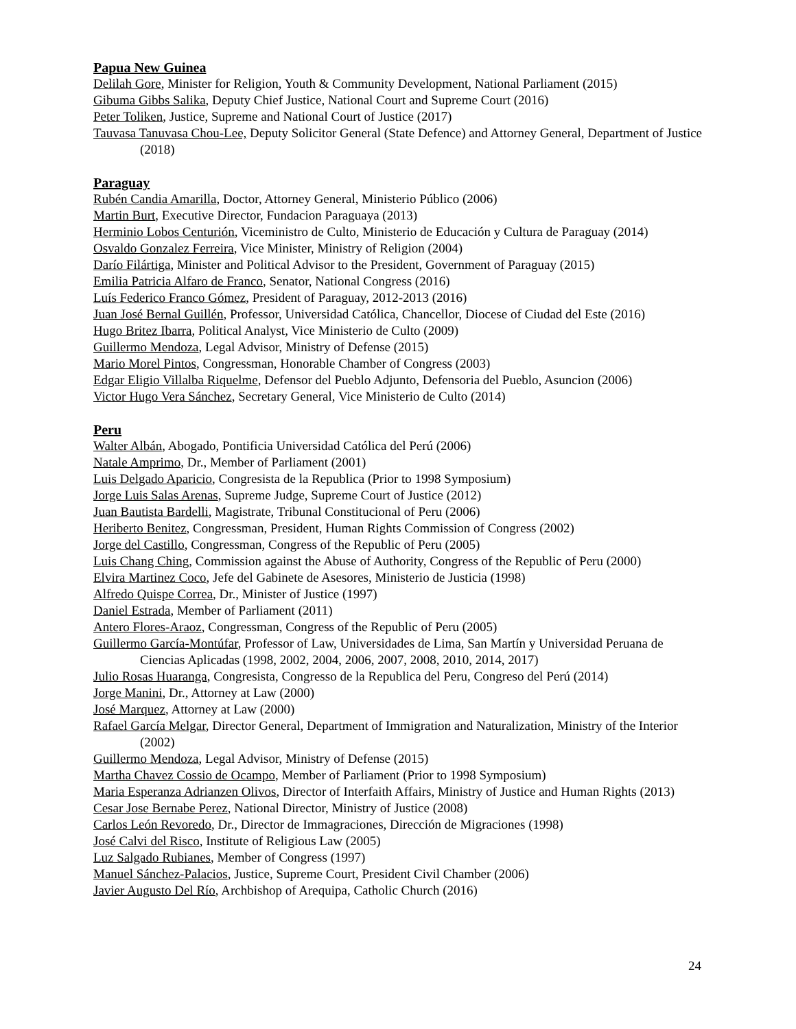Papua New Guinea
Delilah Gore, Minister for Religion, Youth & Community Development, National Parliament (2015)
Gibuma Gibbs Salika, Deputy Chief Justice, National Court and Supreme Court (2016)
Peter Toliken, Justice, Supreme and National Court of Justice (2017)
Tauvasa Tanuvasa Chou-Lee, Deputy Solicitor General (State Defence) and Attorney General, Department of Justice (2018)
Paraguay
Rubén Candia Amarilla, Doctor, Attorney General, Ministerio Público (2006)
Martin Burt, Executive Director, Fundacion Paraguaya (2013)
Herminio Lobos Centurión, Viceministro de Culto, Ministerio de Educación y Cultura de Paraguay (2014)
Osvaldo Gonzalez Ferreira, Vice Minister, Ministry of Religion (2004)
Darío Filártiga, Minister and Political Advisor to the President, Government of Paraguay (2015)
Emilia Patricia Alfaro de Franco, Senator, National Congress (2016)
Luís Federico Franco Gómez, President of Paraguay, 2012-2013 (2016)
Juan José Bernal Guillén, Professor, Universidad Católica, Chancellor, Diocese of Ciudad del Este (2016)
Hugo Britez Ibarra, Political Analyst, Vice Ministerio de Culto (2009)
Guillermo Mendoza, Legal Advisor, Ministry of Defense (2015)
Mario Morel Pintos, Congressman, Honorable Chamber of Congress (2003)
Edgar Eligio Villalba Riquelme, Defensor del Pueblo Adjunto, Defensoria del Pueblo, Asuncion (2006)
Victor Hugo Vera Sánchez, Secretary General, Vice Ministerio de Culto (2014)
Peru
Walter Albán, Abogado, Pontificia Universidad Católica del Perú (2006)
Natale Amprimo, Dr., Member of Parliament (2001)
Luis Delgado Aparicio, Congresista de la Republica (Prior to 1998 Symposium)
Jorge Luis Salas Arenas, Supreme Judge, Supreme Court of Justice (2012)
Juan Bautista Bardelli, Magistrate, Tribunal Constitucional of Peru (2006)
Heriberto Benitez, Congressman, President, Human Rights Commission of Congress (2002)
Jorge del Castillo, Congressman, Congress of the Republic of Peru (2005)
Luis Chang Ching, Commission against the Abuse of Authority, Congress of the Republic of Peru (2000)
Elvira Martinez Coco, Jefe del Gabinete de Asesores, Ministerio de Justicia (1998)
Alfredo Quispe Correa, Dr., Minister of Justice (1997)
Daniel Estrada, Member of Parliament (2011)
Antero Flores-Araoz, Congressman, Congress of the Republic of Peru (2005)
Guillermo García-Montúfar, Professor of Law, Universidades de Lima, San Martín y Universidad Peruana de Ciencias Aplicadas (1998, 2002, 2004, 2006, 2007, 2008, 2010, 2014, 2017)
Julio Rosas Huaranga, Congresista, Congresso de la Republica del Peru, Congreso del Perú (2014)
Jorge Manini, Dr., Attorney at Law (2000)
José Marquez, Attorney at Law (2000)
Rafael García Melgar, Director General, Department of Immigration and Naturalization, Ministry of the Interior (2002)
Guillermo Mendoza, Legal Advisor, Ministry of Defense (2015)
Martha Chavez Cossio de Ocampo, Member of Parliament (Prior to 1998 Symposium)
Maria Esperanza Adrianzen Olivos, Director of Interfaith Affairs, Ministry of Justice and Human Rights (2013)
Cesar Jose Bernabe Perez, National Director, Ministry of Justice (2008)
Carlos León Revoredo, Dr., Director de Immagraciones, Dirección de Migraciones (1998)
José Calvi del Risco, Institute of Religious Law (2005)
Luz Salgado Rubianes, Member of Congress (1997)
Manuel Sánchez-Palacios, Justice, Supreme Court, President Civil Chamber (2006)
Javier Augusto Del Río, Archbishop of Arequipa, Catholic Church (2016)
24